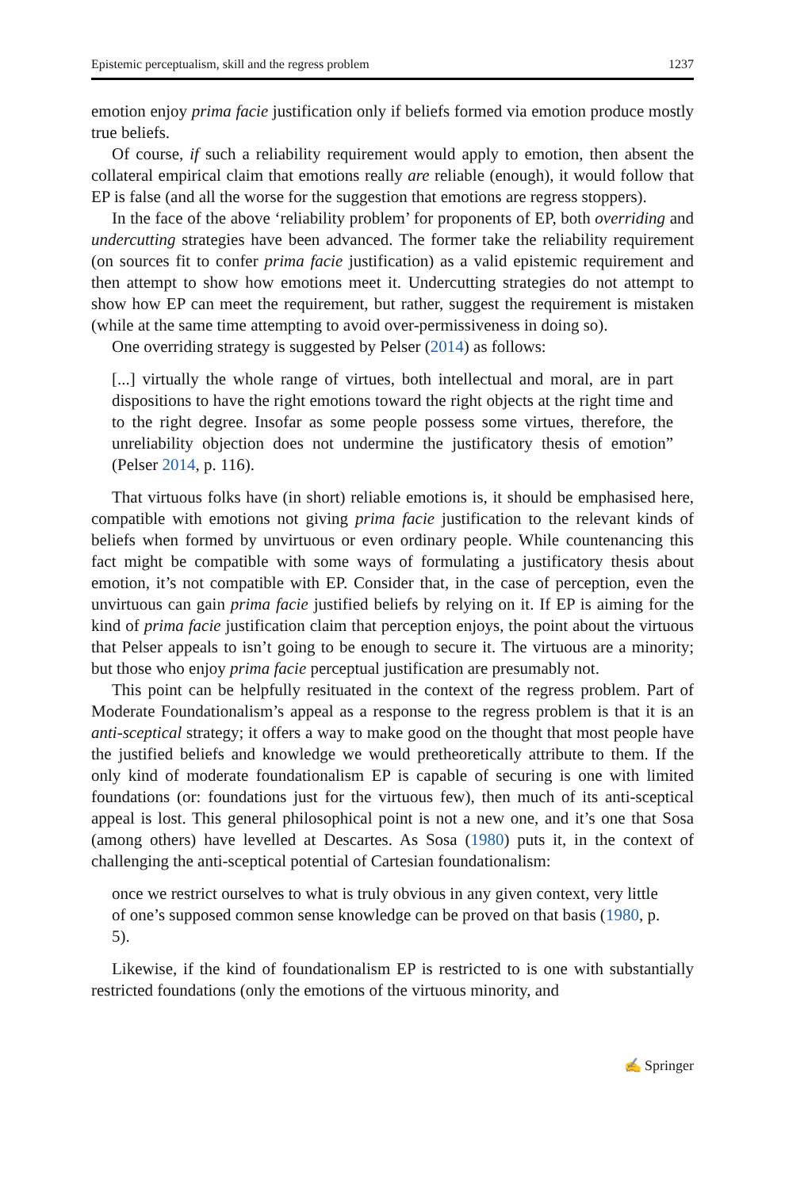Epistemic perceptualism, skill and the regress problem 1237
emotion enjoy prima facie justification only if beliefs formed via emotion produce mostly true beliefs.
Of course, if such a reliability requirement would apply to emotion, then absent the collateral empirical claim that emotions really are reliable (enough), it would follow that EP is false (and all the worse for the suggestion that emotions are regress stoppers).
In the face of the above ‘reliability problem’ for proponents of EP, both overriding and undercutting strategies have been advanced. The former take the reliability requirement (on sources fit to confer prima facie justification) as a valid epistemic requirement and then attempt to show how emotions meet it. Undercutting strategies do not attempt to show how EP can meet the requirement, but rather, suggest the requirement is mistaken (while at the same time attempting to avoid over-permissiveness in doing so).
One overriding strategy is suggested by Pelser (2014) as follows:
[...] virtually the whole range of virtues, both intellectual and moral, are in part dispositions to have the right emotions toward the right objects at the right time and to the right degree. Insofar as some people possess some virtues, therefore, the unreliability objection does not undermine the justificatory thesis of emotion” (Pelser 2014, p. 116).
That virtuous folks have (in short) reliable emotions is, it should be emphasised here, compatible with emotions not giving prima facie justification to the relevant kinds of beliefs when formed by unvirtuous or even ordinary people. While countenancing this fact might be compatible with some ways of formulating a justificatory thesis about emotion, it’s not compatible with EP. Consider that, in the case of perception, even the unvirtuous can gain prima facie justified beliefs by relying on it. If EP is aiming for the kind of prima facie justification claim that perception enjoys, the point about the virtuous that Pelser appeals to isn’t going to be enough to secure it. The virtuous are a minority; but those who enjoy prima facie perceptual justification are presumably not.
This point can be helpfully resituated in the context of the regress problem. Part of Moderate Foundationalism’s appeal as a response to the regress problem is that it is an anti-sceptical strategy; it offers a way to make good on the thought that most people have the justified beliefs and knowledge we would pretheoretically attribute to them. If the only kind of moderate foundationalism EP is capable of securing is one with limited foundations (or: foundations just for the virtuous few), then much of its anti-sceptical appeal is lost. This general philosophical point is not a new one, and it’s one that Sosa (among others) have levelled at Descartes. As Sosa (1980) puts it, in the context of challenging the anti-sceptical potential of Cartesian foundationalism:
once we restrict ourselves to what is truly obvious in any given context, very little of one’s supposed common sense knowledge can be proved on that basis (1980, p. 5).
Likewise, if the kind of foundationalism EP is restricted to is one with substantially restricted foundations (only the emotions of the virtuous minority, and
✍ Springer